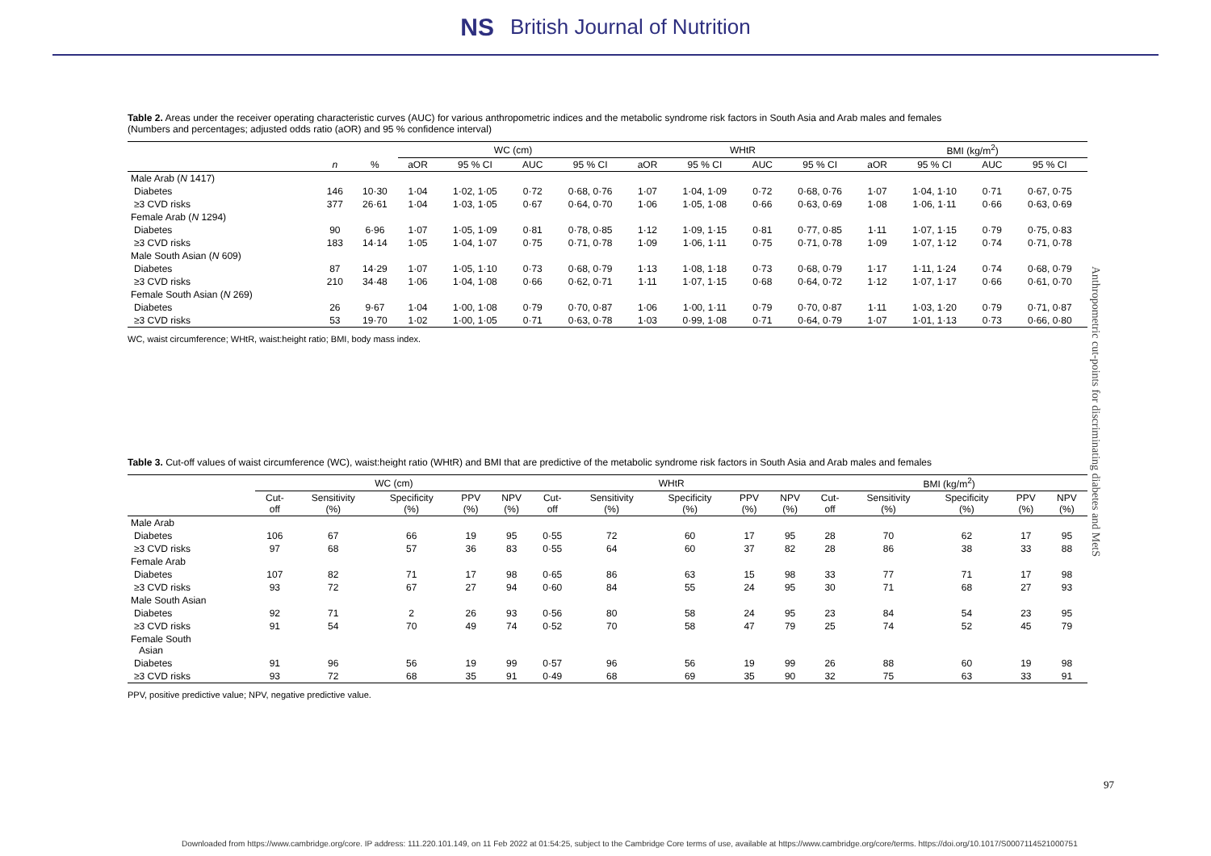NS British Journal of Nutrition
Table 2. Areas under the receiver operating characteristic curves (AUC) for various anthropometric indices and the metabolic syndrome risk factors in South Asia and Arab males and females
(Numbers and percentages; adjusted odds ratio (aOR) and 95 % confidence interval)
| | | | WC (cm) | | | | WHtR | | | | BMI (kg/m<sup>2</sup>) | | | |
| --- | --- | --- | --- | --- | --- | --- | --- | --- | --- | --- | --- | --- | --- | --- |
| | n | % | aOR | 95 % CI | AUC | 95 % CI | aOR | 95 % CI | AUC | 95 % CI | aOR | 95 % CI | AUC | 95 % CI |
| Male Arab ( N 1417) | | | | | | | | | | | | | | |
| Diabetes | 146 | 10·30 | 1·04 | 1·02, 1·05 | 0·72 | 0·68, 0·76 | 1·07 | 1·04, 1·09 | 0·72 | 0·68, 0·76 | 1·07 | 1·04, 1·10 | 0·71 | 0·67, 0·75 |
| ≥3 CVD risks | 377 | 26·61 | 1·04 | 1·03, 1·05 | 0·67 | 0·64, 0·70 | 1·06 | 1·05, 1·08 | 0·66 | 0·63, 0·69 | 1·08 | 1·06, 1·11 | 0·66 | 0·63, 0·69 |
| Female Arab ( N 1294) | | | | | | | | | | | | | | |
| Diabetes | 90 | 6·96 | 1·07 | 1·05, 1·09 | 0·81 | 0·78, 0·85 | 1·12 | 1·09, 1·15 | 0·81 | 0·77, 0·85 | 1·11 | 1·07, 1·15 | 0·79 | 0·75, 0·83 |
| ≥3 CVD risks | 183 | 14·14 | 1·05 | 1·04, 1·07 | 0·75 | 0·71, 0·78 | 1·09 | 1·06, 1·11 | 0·75 | 0·71, 0·78 | 1·09 | 1·07, 1·12 | 0·74 | 0·71, 0·78 |
| Male South Asian ( N 609) | | | | | | | | | | | | | | |
| Diabetes | 87 | 14·29 | 1·07 | 1·05, 1·10 | 0·73 | 0·68, 0·79 | 1·13 | 1·08, 1·18 | 0·73 | 0·68, 0·79 | 1·17 | 1·11, 1·24 | 0·74 | 0·68, 0·79 |
| ≥3 CVD risks | 210 | 34·48 | 1·06 | 1·04, 1·08 | 0·66 | 0·62, 0·71 | 1·11 | 1·07, 1·15 | 0·68 | 0·64, 0·72 | 1·12 | 1·07, 1·17 | 0·66 | 0·61, 0·70 |
| Female South Asian ( N 269) | | | | | | | | | | | | | | |
| Diabetes | 26 | 9·67 | 1·04 | 1·00, 1·08 | 0·79 | 0·70, 0·87 | 1·06 | 1·00, 1·11 | 0·79 | 0·70, 0·87 | 1·11 | 1·03, 1·20 | 0·79 | 0·71, 0·87 |
| ≥3 CVD risks | 53 | 19·70 | 1·02 | 1·00, 1·05 | 0·71 | 0·63, 0·78 | 1·03 | 0·99, 1·08 | 0·71 | 0·64, 0·79 | 1·07 | 1·01, 1·13 | 0·73 | 0·66, 0·80 |
WC, waist circumference; WHtR, waist:height ratio; BMI, body mass index.
Table 3. Cut-off values of waist circumference (WC), waist:height ratio (WHtR) and BMI that are predictive of the metabolic syndrome risk factors in South Asia and Arab males and females
| | WC (cm) | | | | | WHtR | | | | | BMI (kg/m<sup>2</sup>) | | | | |
| --- | --- | --- | --- | --- | --- | --- | --- | --- | --- | --- | --- | --- | --- | --- | --- |
| | Cut- off | Sensitivity (%) | Specificity (%) | PPV (%) | NPV (%) | Cut- off | Sensitivity (%) | Specificity (%) | PPV (%) | NPV (%) | Cut- off | Sensitivity (%) | Specificity (%) | PPV (%) | NPV (%) |
| Male Arab | | | | | | | | | | | | | | | |
| Diabetes | 106 | 67 | 66 | 19 | 95 | 0·55 | 72 | 60 | 17 | 95 | 28 | 70 | 62 | 17 | 95 |
| ≥3 CVD risks | 97 | 68 | 57 | 36 | 83 | 0·55 | 64 | 60 | 37 | 82 | 28 | 86 | 38 | 33 | 88 |
| Female Arab | | | | | | | | | | | | | | | |
| Diabetes | 107 | 82 | 71 | 17 | 98 | 0·65 | 86 | 63 | 15 | 98 | 33 | 77 | 71 | 17 | 98 |
| ≥3 CVD risks | 93 | 72 | 67 | 27 | 94 | 0·60 | 84 | 55 | 24 | 95 | 30 | 71 | 68 | 27 | 93 |
| Male South Asian | | | | | | | | | | | | | | | |
| Diabetes | 92 | 71 | 2 | 26 | 93 | 0·56 | 80 | 58 | 24 | 95 | 23 | 84 | 54 | 23 | 95 |
| ≥3 CVD risks | 91 | 54 | 70 | 49 | 74 | 0·52 | 70 | 58 | 47 | 79 | 25 | 74 | 52 | 45 | 79 |
| Female South Asian | | | | | | | | | | | | | | | |
| Diabetes | 91 | 96 | 56 | 19 | 99 | 0·57 | 96 | 56 | 19 | 99 | 26 | 88 | 60 | 19 | 98 |
| ≥3 CVD risks | 93 | 72 | 68 | 35 | 91 | 0·49 | 68 | 69 | 35 | 90 | 32 | 75 | 63 | 33 | 91 |
PPV, positive predictive value; NPV, negative predictive value.
Anthropometric cut-points for discriminating diabetes and MetS
97
Downloaded from https://www.cambridge.org/core. IP address: 111.220.101.149, on 11 Feb 2022 at 01:54:25, subject to the Cambridge Core terms of use, available at https://www.cambridge.org/core/terms. https://doi.org/10.1017/S0007114521000751